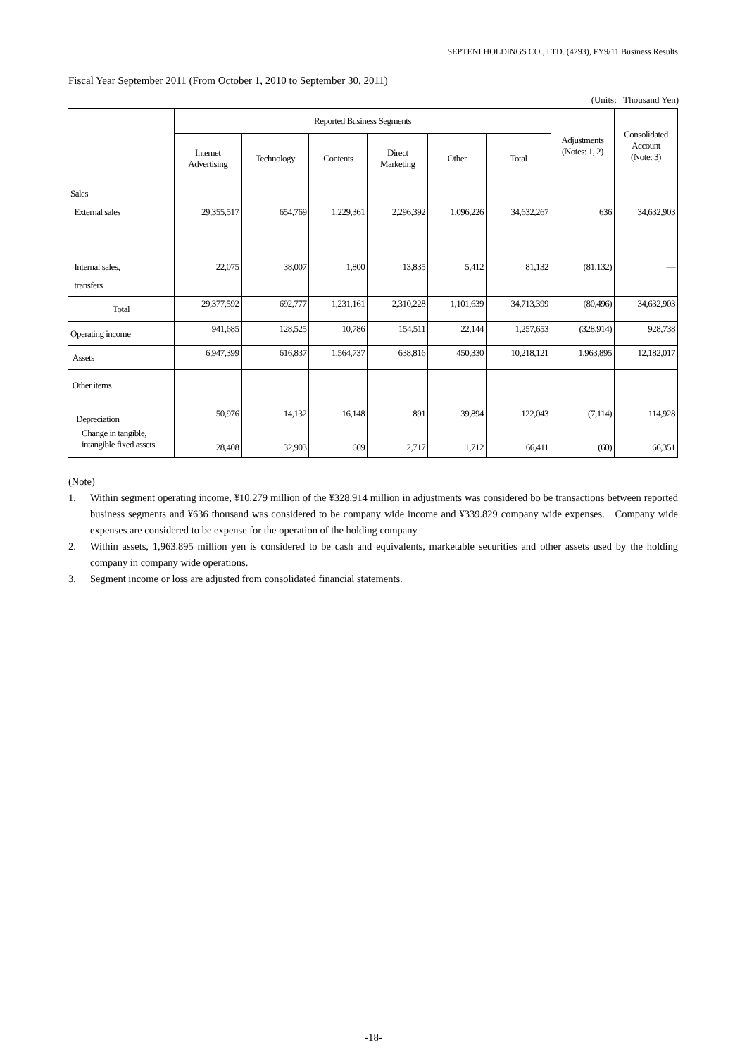SEPTENI HOLDINGS CO., LTD. (4293), FY9/11 Business Results
Fiscal Year September 2011 (From October 1, 2010 to September 30, 2011)
(Units: Thousand Yen)
| | Reported Business Segments | | | | | | Adjustments (Notes: 1, 2) | Consolidated Account (Note: 3) |
| --- | --- | --- | --- | --- | --- | --- | --- | --- |
| | Internet Advertising | Technology | Contents | Direct Marketing | Other | Total | | |
| Sales External sales Internal sales, transfers | 29,355,517 22,075 | 654,769 38,007 | 1,229,361 1,800 | 2,296,392 13,835 | 1,096,226 5,412 | 34,632,267 81,132 | 636 (81,132) | 34,632,903 — |
| Total | 29,377,592 | 692,777 | 1,231,161 | 2,310,228 | 1,101,639 | 34,713,399 | (80,496) | 34,632,903 |
| Operating income | 941,685 | 128,525 | 10,786 | 154,511 | 22,144 | 1,257,653 | (328,914) | 928,738 |
| Assets | 6,947,399 | 616,837 | 1,564,737 | 638,816 | 450,330 | 10,218,121 | 1,963,895 | 12,182,017 |
| Other items Depreciation Change in tangible, intangible fixed assets | 50,976 28,408 | 14,132 32,903 | 16,148 669 | 891 2,717 | 39,894 1,712 | 122,043 66,411 | (7,114) (60) | 114,928 66,351 |
(Note)
1. Within segment operating income, ¥10.279 million of the ¥328.914 million in adjustments was considered bo be transactions between reported business segments and ¥636 thousand was considered to be company wide income and ¥339.829 company wide expenses. Company wide expenses are considered to be expense for the operation of the holding company
2. Within assets, 1,963.895 million yen is considered to be cash and equivalents, marketable securities and other assets used by the holding company in company wide operations.
3. Segment income or loss are adjusted from consolidated financial statements.
-18-